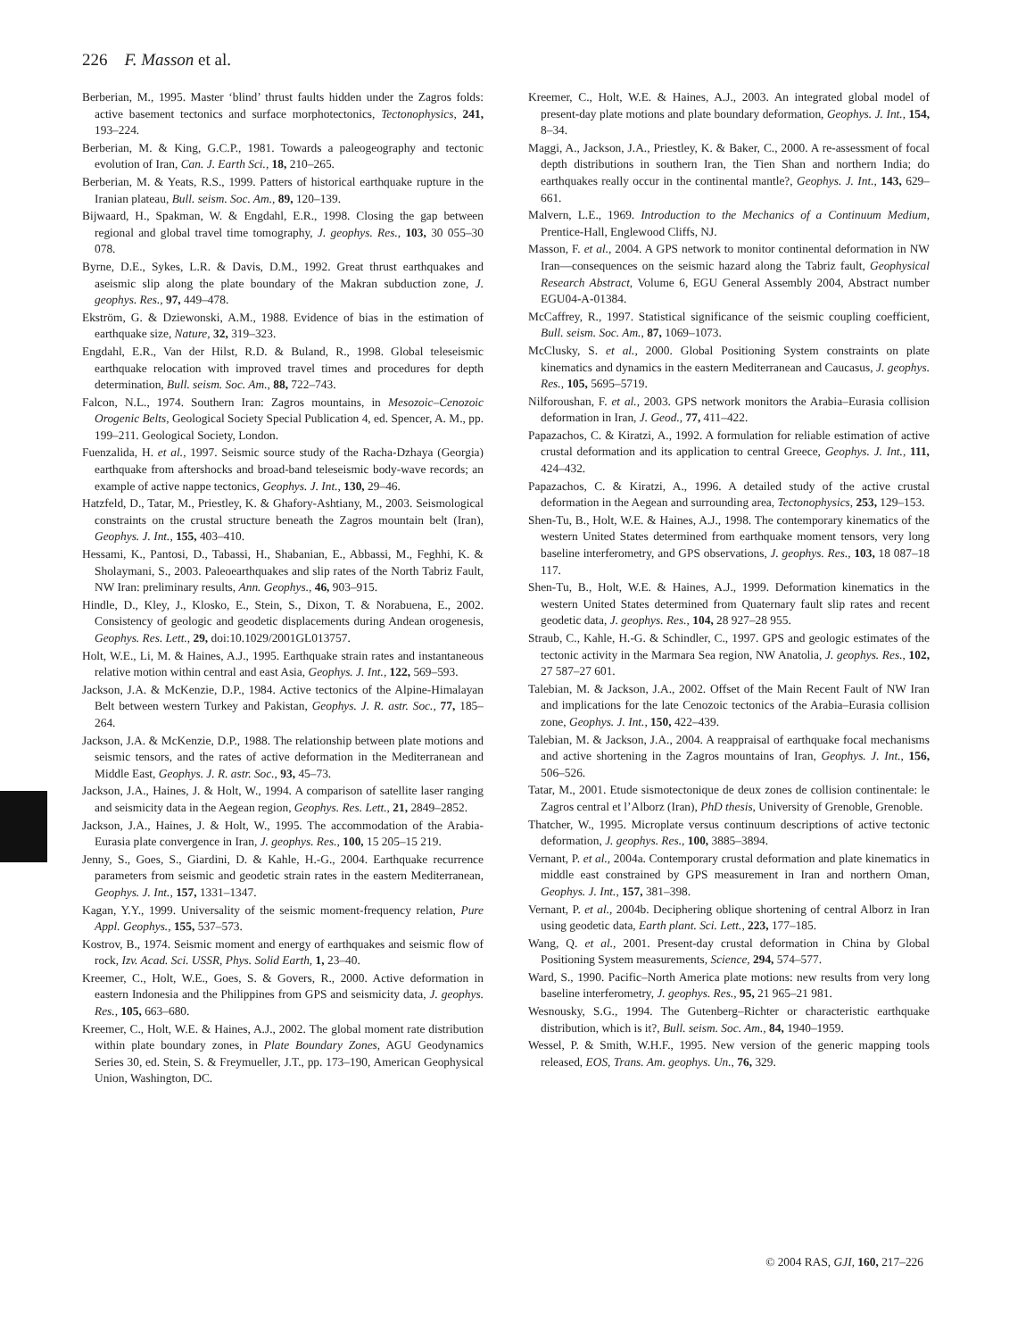226 F. Masson et al.
Berberian, M., 1995. Master ‘blind’ thrust faults hidden under the Zagros folds: active basement tectonics and surface morphotectonics, Tectonophysics, 241, 193–224.
Berberian, M. & King, G.C.P., 1981. Towards a paleogeography and tectonic evolution of Iran, Can. J. Earth Sci., 18, 210–265.
Berberian, M. & Yeats, R.S., 1999. Patters of historical earthquake rupture in the Iranian plateau, Bull. seism. Soc. Am., 89, 120–139.
Bijwaard, H., Spakman, W. & Engdahl, E.R., 1998. Closing the gap between regional and global travel time tomography, J. geophys. Res., 103, 30 055–30 078.
Byrne, D.E., Sykes, L.R. & Davis, D.M., 1992. Great thrust earthquakes and aseismic slip along the plate boundary of the Makran subduction zone, J. geophys. Res., 97, 449–478.
Ekström, G. & Dziewonski, A.M., 1988. Evidence of bias in the estimation of earthquake size, Nature, 32, 319–323.
Engdahl, E.R., Van der Hilst, R.D. & Buland, R., 1998. Global teleseismic earthquake relocation with improved travel times and procedures for depth determination, Bull. seism. Soc. Am., 88, 722–743.
Falcon, N.L., 1974. Southern Iran: Zagros mountains, in Mesozoic–Cenozoic Orogenic Belts, Geological Society Special Publication 4, ed. Spencer, A. M., pp. 199–211. Geological Society, London.
Fuenzalida, H. et al., 1997. Seismic source study of the Racha-Dzhaya (Georgia) earthquake from aftershocks and broad-band teleseismic body-wave records; an example of active nappe tectonics, Geophys. J. Int., 130, 29–46.
Hatzfeld, D., Tatar, M., Priestley, K. & Ghafory-Ashtiany, M., 2003. Seismological constraints on the crustal structure beneath the Zagros mountain belt (Iran), Geophys. J. Int., 155, 403–410.
Hessami, K., Pantosi, D., Tabassi, H., Shabanian, E., Abbassi, M., Feghhi, K. & Sholaymani, S., 2003. Paleoearthquakes and slip rates of the North Tabriz Fault, NW Iran: preliminary results, Ann. Geophys., 46, 903–915.
Hindle, D., Kley, J., Klosko, E., Stein, S., Dixon, T. & Norabuena, E., 2002. Consistency of geologic and geodetic displacements during Andean orogenesis, Geophys. Res. Lett., 29, doi:10.1029/2001GL013757.
Holt, W.E., Li, M. & Haines, A.J., 1995. Earthquake strain rates and instantaneous relative motion within central and east Asia, Geophys. J. Int., 122, 569–593.
Jackson, J.A. & McKenzie, D.P., 1984. Active tectonics of the Alpine-Himalayan Belt between western Turkey and Pakistan, Geophys. J. R. astr. Soc., 77, 185–264.
Jackson, J.A. & McKenzie, D.P., 1988. The relationship between plate motions and seismic tensors, and the rates of active deformation in the Mediterranean and Middle East, Geophys. J. R. astr. Soc., 93, 45–73.
Jackson, J.A., Haines, J. & Holt, W., 1994. A comparison of satellite laser ranging and seismicity data in the Aegean region, Geophys. Res. Lett., 21, 2849–2852.
Jackson, J.A., Haines, J. & Holt, W., 1995. The accommodation of the Arabia-Eurasia plate convergence in Iran, J. geophys. Res., 100, 15 205–15 219.
Jenny, S., Goes, S., Giardini, D. & Kahle, H.-G., 2004. Earthquake recurrence parameters from seismic and geodetic strain rates in the eastern Mediterranean, Geophys. J. Int., 157, 1331–1347.
Kagan, Y.Y., 1999. Universality of the seismic moment-frequency relation, Pure Appl. Geophys., 155, 537–573.
Kostrov, B., 1974. Seismic moment and energy of earthquakes and seismic flow of rock, Izv. Acad. Sci. USSR, Phys. Solid Earth, 1, 23–40.
Kreemer, C., Holt, W.E., Goes, S. & Govers, R., 2000. Active deformation in eastern Indonesia and the Philippines from GPS and seismicity data, J. geophys. Res., 105, 663–680.
Kreemer, C., Holt, W.E. & Haines, A.J., 2002. The global moment rate distribution within plate boundary zones, in Plate Boundary Zones, AGU Geodynamics Series 30, ed. Stein, S. & Freymueller, J.T., pp. 173–190, American Geophysical Union, Washington, DC.
Kreemer, C., Holt, W.E. & Haines, A.J., 2003. An integrated global model of present-day plate motions and plate boundary deformation, Geophys. J. Int., 154, 8–34.
Maggi, A., Jackson, J.A., Priestley, K. & Baker, C., 2000. A re-assessment of focal depth distributions in southern Iran, the Tien Shan and northern India; do earthquakes really occur in the continental mantle?, Geophys. J. Int., 143, 629–661.
Malvern, L.E., 1969. Introduction to the Mechanics of a Continuum Medium, Prentice-Hall, Englewood Cliffs, NJ.
Masson, F. et al., 2004. A GPS network to monitor continental deformation in NW Iran—consequences on the seismic hazard along the Tabriz fault, Geophysical Research Abstract, Volume 6, EGU General Assembly 2004, Abstract number EGU04-A-01384.
McCaffrey, R., 1997. Statistical significance of the seismic coupling coefficient, Bull. seism. Soc. Am., 87, 1069–1073.
McClusky, S. et al., 2000. Global Positioning System constraints on plate kinematics and dynamics in the eastern Mediterranean and Caucasus, J. geophys. Res., 105, 5695–5719.
Nilforoushan, F. et al., 2003. GPS network monitors the Arabia–Eurasia collision deformation in Iran, J. Geod., 77, 411–422.
Papazachos, C. & Kiratzi, A., 1992. A formulation for reliable estimation of active crustal deformation and its application to central Greece, Geophys. J. Int., 111, 424–432.
Papazachos, C. & Kiratzi, A., 1996. A detailed study of the active crustal deformation in the Aegean and surrounding area, Tectonophysics, 253, 129–153.
Shen-Tu, B., Holt, W.E. & Haines, A.J., 1998. The contemporary kinematics of the western United States determined from earthquake moment tensors, very long baseline interferometry, and GPS observations, J. geophys. Res., 103, 18 087–18 117.
Shen-Tu, B., Holt, W.E. & Haines, A.J., 1999. Deformation kinematics in the western United States determined from Quaternary fault slip rates and recent geodetic data, J. geophys. Res., 104, 28 927–28 955.
Straub, C., Kahle, H.-G. & Schindler, C., 1997. GPS and geologic estimates of the tectonic activity in the Marmara Sea region, NW Anatolia, J. geophys. Res., 102, 27 587–27 601.
Talebian, M. & Jackson, J.A., 2002. Offset of the Main Recent Fault of NW Iran and implications for the late Cenozoic tectonics of the Arabia–Eurasia collision zone, Geophys. J. Int., 150, 422–439.
Talebian, M. & Jackson, J.A., 2004. A reappraisal of earthquake focal mechanisms and active shortening in the Zagros mountains of Iran, Geophys. J. Int., 156, 506–526.
Tatar, M., 2001. Etude sismotectonique de deux zones de collision continentale: le Zagros central et l’Alborz (Iran), PhD thesis, University of Grenoble, Grenoble.
Thatcher, W., 1995. Microplate versus continuum descriptions of active tectonic deformation, J. geophys. Res., 100, 3885–3894.
Vernant, P. et al., 2004a. Contemporary crustal deformation and plate kinematics in middle east constrained by GPS measurement in Iran and northern Oman, Geophys. J. Int., 157, 381–398.
Vernant, P. et al., 2004b. Deciphering oblique shortening of central Alborz in Iran using geodetic data, Earth plant. Sci. Lett., 223, 177–185.
Wang, Q. et al., 2001. Present-day crustal deformation in China by Global Positioning System measurements, Science, 294, 574–577.
Ward, S., 1990. Pacific–North America plate motions: new results from very long baseline interferometry, J. geophys. Res., 95, 21 965–21 981.
Wesnousky, S.G., 1994. The Gutenberg–Richter or characteristic earthquake distribution, which is it?, Bull. seism. Soc. Am., 84, 1940–1959.
Wessel, P. & Smith, W.H.F., 1995. New version of the generic mapping tools released, EOS, Trans. Am. geophys. Un., 76, 329.
© 2004 RAS, GJI, 160, 217–226